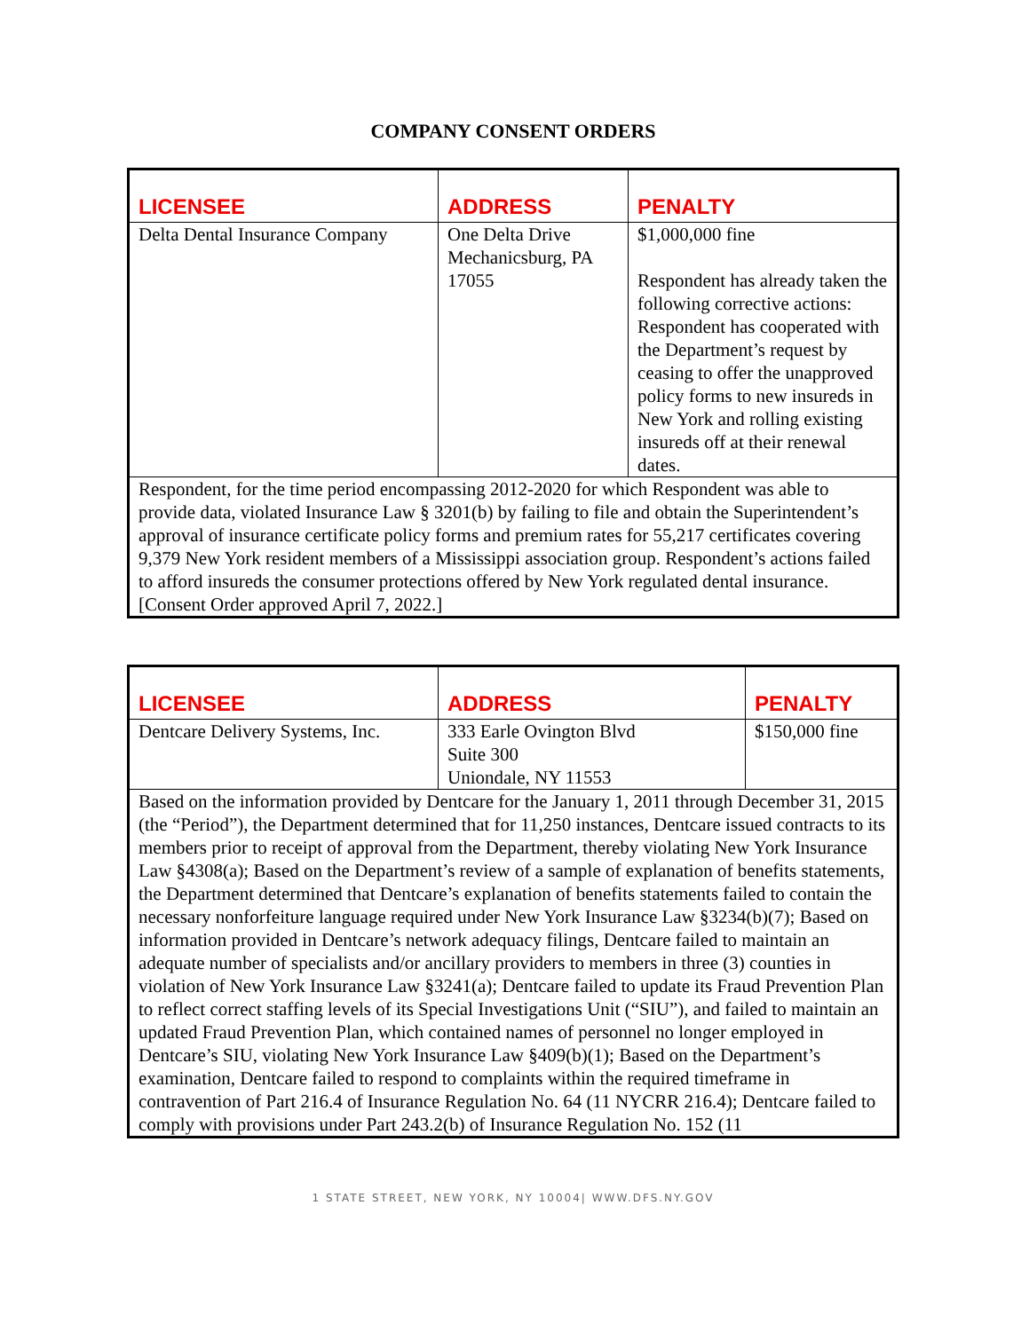COMPANY CONSENT ORDERS
| LICENSEE | ADDRESS | PENALTY |
| --- | --- | --- |
| Delta Dental Insurance Company | One Delta Drive Mechanicsburg, PA 17055 | $1,000,000 fine Respondent has already taken the following corrective actions: Respondent has cooperated with the Department’s request by ceasing to offer the unapproved policy forms to new insureds in New York and rolling existing insureds off at their renewal dates. |
| Respondent, for the time period encompassing 2012-2020 for which Respondent was able to provide data, violated Insurance Law § 3201(b) by failing to file and obtain the Superintendent’s approval of insurance certificate policy forms and premium rates for 55,217 certificates covering 9,379 New York resident members of a Mississippi association group. Respondent’s actions failed to afford insureds the consumer protections offered by New York regulated dental insurance. [Consent Order approved April 7, 2022.] | | |
| LICENSEE | ADDRESS | PENALTY |
| --- | --- | --- |
| Dentcare Delivery Systems, Inc. | 333 Earle Ovington Blvd Suite 300 Uniondale, NY 11553 | $150,000 fine |
| Based on the information provided by Dentcare for the January 1, 2011 through December 31, 2015 (the “Period”), the Department determined that for 11,250 instances, Dentcare issued contracts to its members prior to receipt of approval from the Department, thereby violating New York Insurance Law §4308(a); Based on the Department’s review of a sample of explanation of benefits statements, the Department determined that Dentcare’s explanation of benefits statements failed to contain the necessary nonforfeiture language required under New York Insurance Law §3234(b)(7); Based on information provided in Dentcare’s network adequacy filings, Dentcare failed to maintain an adequate number of specialists and/or ancillary providers to members in three (3) counties in violation of New York Insurance Law §3241(a); Dentcare failed to update its Fraud Prevention Plan to reflect correct staffing levels of its Special Investigations Unit (“SIU”), and failed to maintain an updated Fraud Prevention Plan, which contained names of personnel no longer employed in Dentcare’s SIU, violating New York Insurance Law §409(b)(1); Based on the Department’s examination, Dentcare failed to respond to complaints within the required timeframe in contravention of Part 216.4 of Insurance Regulation No. 64 (11 NYCRR 216.4); Dentcare failed to comply with provisions under Part 243.2(b) of Insurance Regulation No. 152 (11 | | |
1 STATE STREET, NEW YORK, NY 10004| WWW.DFS.NY.GOV